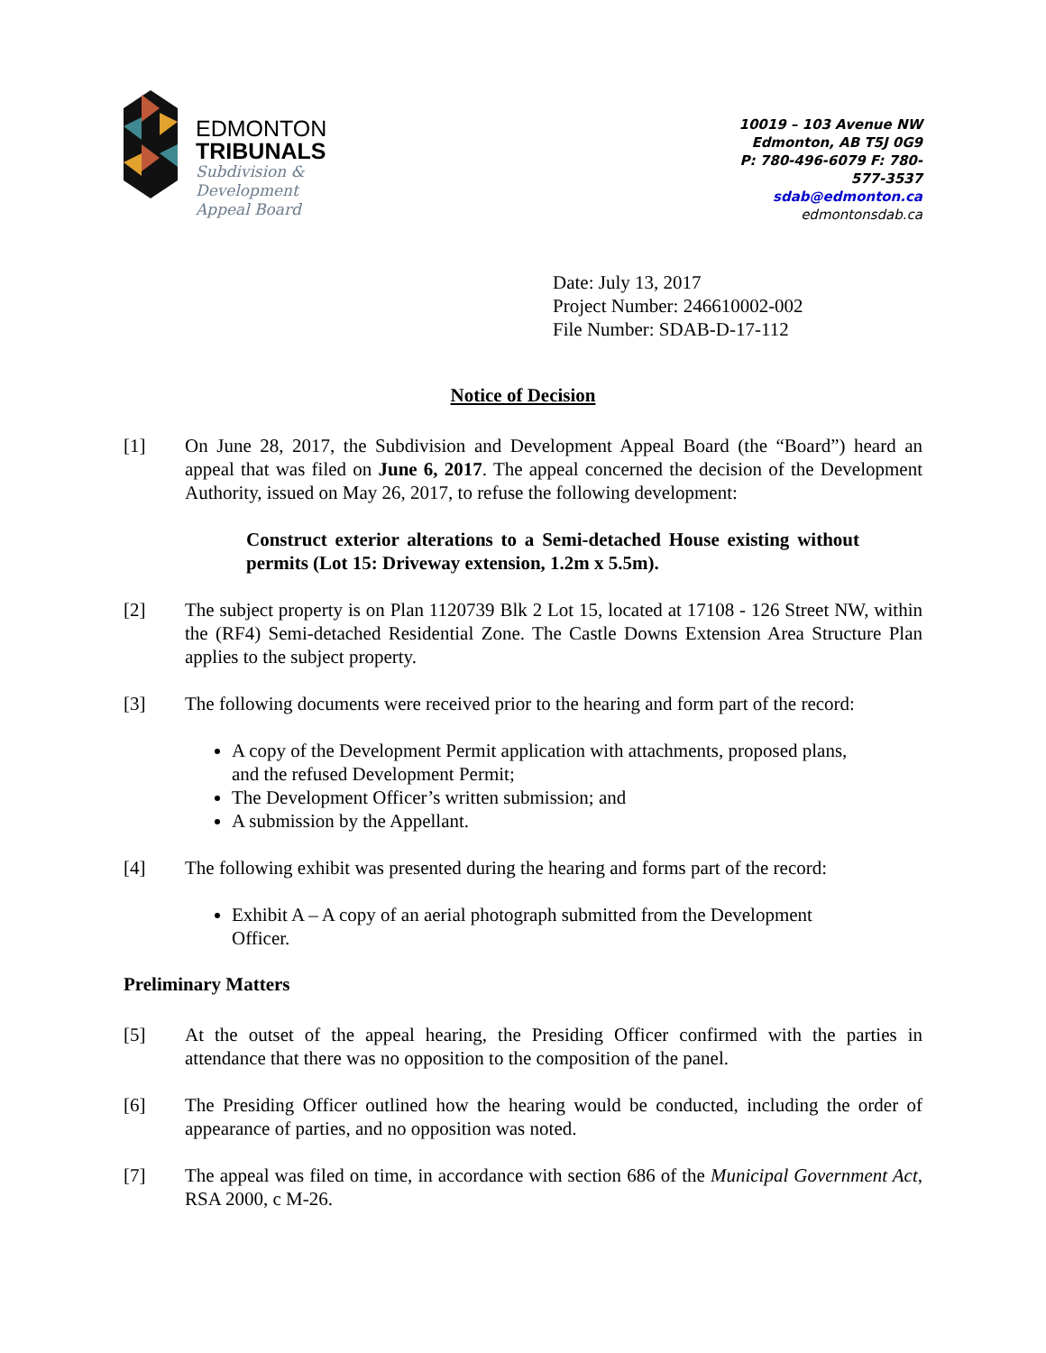EDMONTON
TRIBUNALS
Subdivision &
Development
Appeal Board
10019 – 103 Avenue NW
Edmonton, AB T5J 0G9
P: 780-496-6079 F: 780-577-3537
sdab@edmonton.ca
edmontonsdab.ca
Date: July 13, 2017
Project Number: 246610002-002
File Number: SDAB-D-17-112
Notice of Decision
[1] On June 28, 2017, the Subdivision and Development Appeal Board (the “Board”) heard an appeal that was filed on June 6, 2017. The appeal concerned the decision of the Development Authority, issued on May 26, 2017, to refuse the following development:
Construct exterior alterations to a Semi-detached House existing without permits (Lot 15: Driveway extension, 1.2m x 5.5m).
[2] The subject property is on Plan 1120739 Blk 2 Lot 15, located at 17108 - 126 Street NW, within the (RF4) Semi-detached Residential Zone. The Castle Downs Extension Area Structure Plan applies to the subject property.
[3] The following documents were received prior to the hearing and form part of the record:
A copy of the Development Permit application with attachments, proposed plans, and the refused Development Permit;
The Development Officer’s written submission; and
A submission by the Appellant.
[4] The following exhibit was presented during the hearing and forms part of the record:
Exhibit A – A copy of an aerial photograph submitted from the Development Officer.
Preliminary Matters
[5] At the outset of the appeal hearing, the Presiding Officer confirmed with the parties in attendance that there was no opposition to the composition of the panel.
[6] The Presiding Officer outlined how the hearing would be conducted, including the order of appearance of parties, and no opposition was noted.
[7] The appeal was filed on time, in accordance with section 686 of the Municipal Government Act, RSA 2000, c M-26.